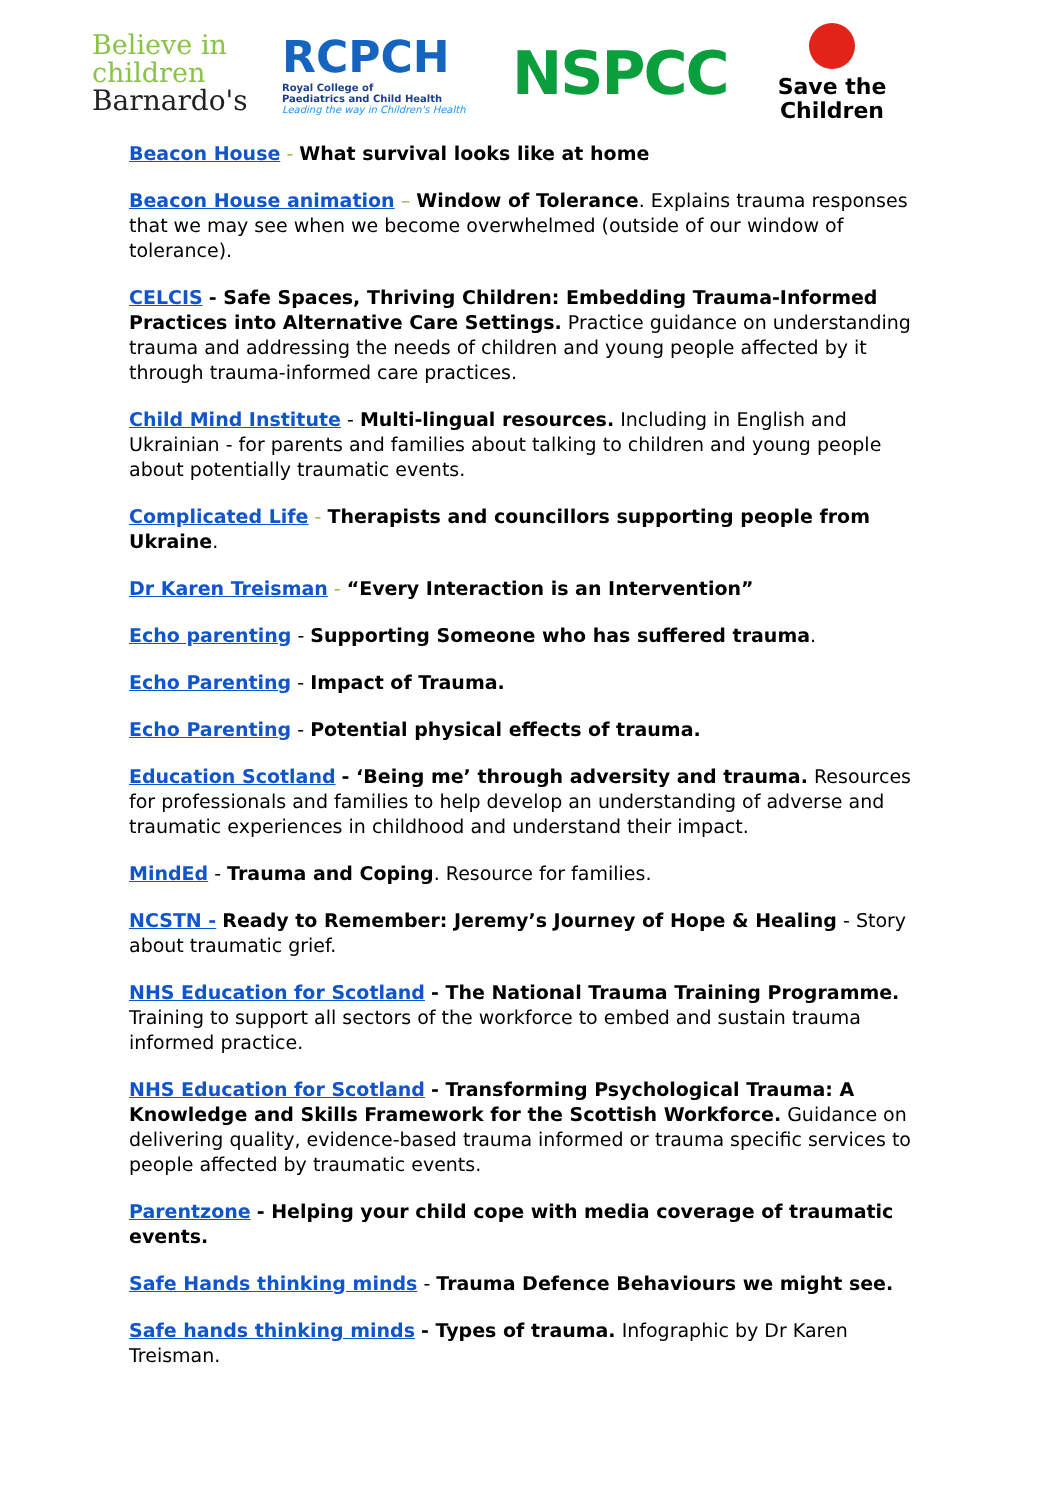Believe in
children
Barnardo's
RCPCH
Royal College of
Paediatrics and Child Health
Leading the way in Children's Health
NSPCC
Save the
Children
Beacon House - What survival looks like at home
Beacon House animation – Window of Tolerance. Explains trauma responses that we may see when we become overwhelmed (outside of our window of tolerance).
CELCIS - Safe Spaces, Thriving Children: Embedding Trauma-Informed Practices into Alternative Care Settings. Practice guidance on understanding trauma and addressing the needs of children and young people affected by it through trauma-informed care practices.
Child Mind Institute - Multi-lingual resources. Including in English and Ukrainian - for parents and families about talking to children and young people about potentially traumatic events.
Complicated Life - Therapists and councillors supporting people from Ukraine.
Dr Karen Treisman - “Every Interaction is an Intervention”
Echo parenting - Supporting Someone who has suffered trauma.
Echo Parenting - Impact of Trauma.
Echo Parenting - Potential physical effects of trauma.
Education Scotland - ‘Being me’ through adversity and trauma. Resources for professionals and families to help develop an understanding of adverse and traumatic experiences in childhood and understand their impact.
MindEd - Trauma and Coping. Resource for families.
NCSTN - Ready to Remember: Jeremy’s Journey of Hope & Healing - Story about traumatic grief.
NHS Education for Scotland - The National Trauma Training Programme. Training to support all sectors of the workforce to embed and sustain trauma informed practice.
NHS Education for Scotland - Transforming Psychological Trauma: A Knowledge and Skills Framework for the Scottish Workforce. Guidance on delivering quality, evidence-based trauma informed or trauma specific services to people affected by traumatic events.
Parentzone - Helping your child cope with media coverage of traumatic events.
Safe Hands thinking minds - Trauma Defence Behaviours we might see.
Safe hands thinking minds - Types of trauma. Infographic by Dr Karen Treisman.